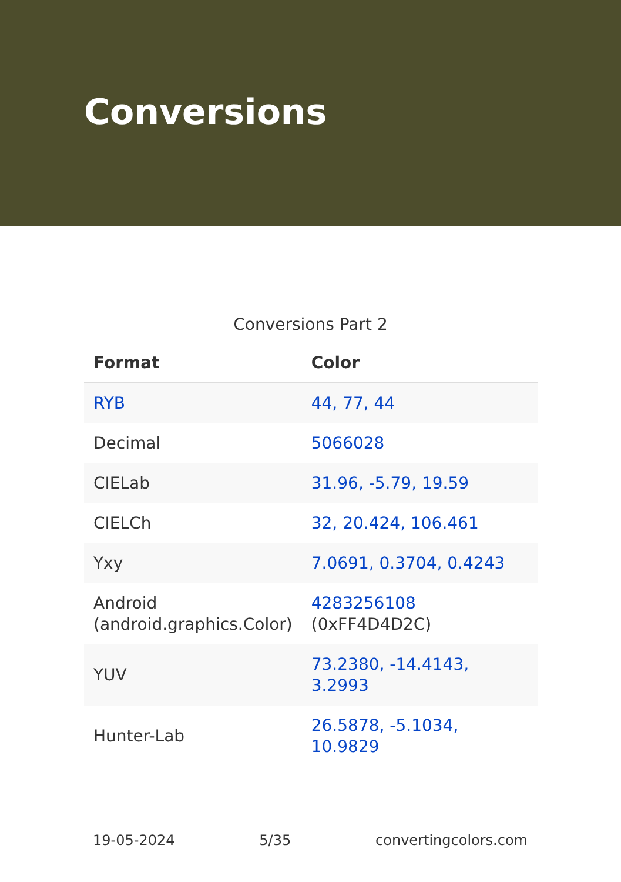Conversions
Conversions Part 2
| Format | Color |
| --- | --- |
| RYB | 44, 77, 44 |
| Decimal | 5066028 |
| CIELab | 31.96, -5.79, 19.59 |
| CIELCh | 32, 20.424, 106.461 |
| Yxy | 7.0691, 0.3704, 0.4243 |
| Android (android.graphics.Color) | 4283256108 (0xFF4D4D2C) |
| YUV | 73.2380, -14.4143, 3.2993 |
| Hunter-Lab | 26.5878, -5.1034, 10.9829 |
19-05-2024 5/35 convertingcolors.com